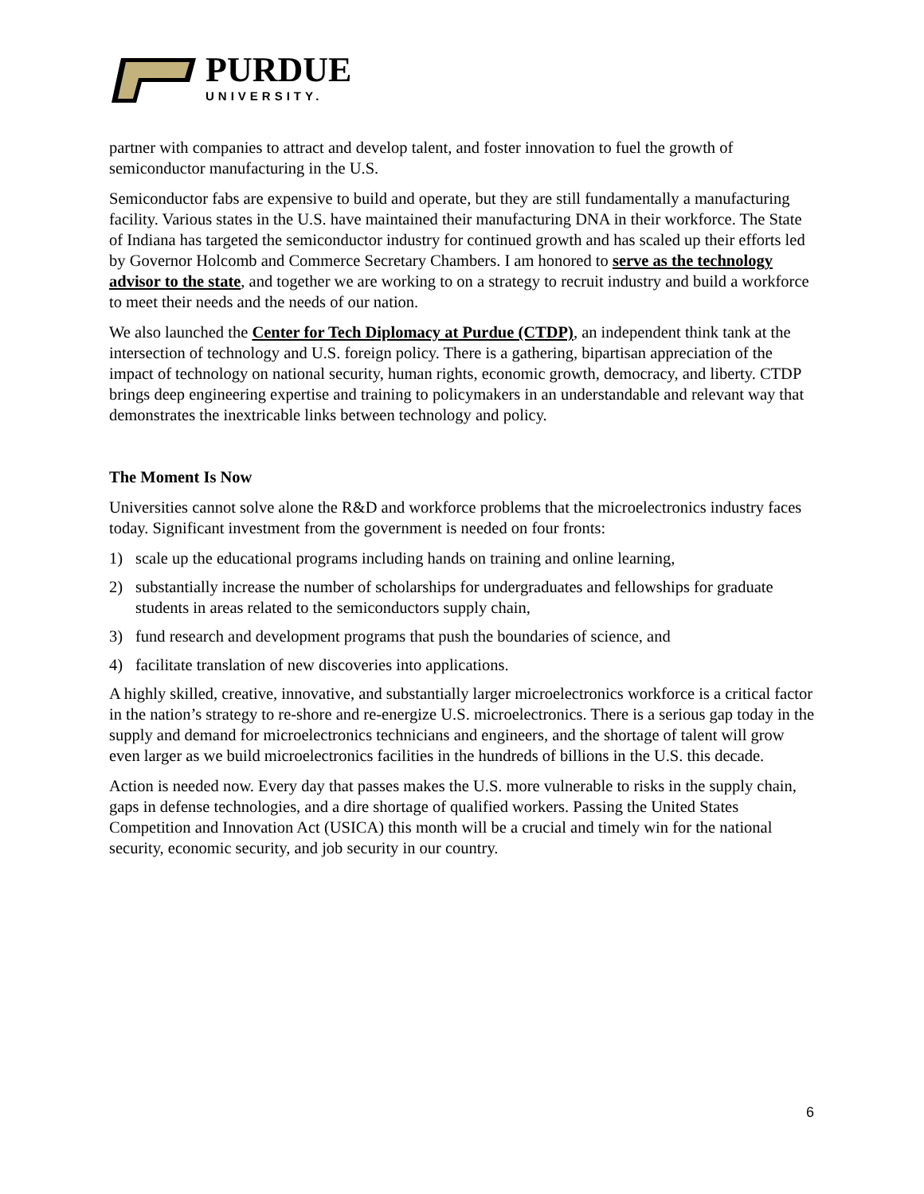PURDUE
UNIVERSITY.
partner with companies to attract and develop talent, and foster innovation to fuel the growth of semiconductor manufacturing in the U.S.
Semiconductor fabs are expensive to build and operate, but they are still fundamentally a manufacturing facility. Various states in the U.S. have maintained their manufacturing DNA in their workforce. The State of Indiana has targeted the semiconductor industry for continued growth and has scaled up their efforts led by Governor Holcomb and Commerce Secretary Chambers. I am honored to serve as the technology advisor to the state, and together we are working to on a strategy to recruit industry and build a workforce to meet their needs and the needs of our nation.
We also launched the Center for Tech Diplomacy at Purdue (CTDP), an independent think tank at the intersection of technology and U.S. foreign policy. There is a gathering, bipartisan appreciation of the impact of technology on national security, human rights, economic growth, democracy, and liberty. CTDP brings deep engineering expertise and training to policymakers in an understandable and relevant way that demonstrates the inextricable links between technology and policy.
The Moment Is Now
Universities cannot solve alone the R&D and workforce problems that the microelectronics industry faces today. Significant investment from the government is needed on four fronts:
1) scale up the educational programs including hands on training and online learning,
2) substantially increase the number of scholarships for undergraduates and fellowships for graduate students in areas related to the semiconductors supply chain,
3) fund research and development programs that push the boundaries of science, and
4) facilitate translation of new discoveries into applications.
A highly skilled, creative, innovative, and substantially larger microelectronics workforce is a critical factor in the nation’s strategy to re-shore and re-energize U.S. microelectronics. There is a serious gap today in the supply and demand for microelectronics technicians and engineers, and the shortage of talent will grow even larger as we build microelectronics facilities in the hundreds of billions in the U.S. this decade.
Action is needed now. Every day that passes makes the U.S. more vulnerable to risks in the supply chain, gaps in defense technologies, and a dire shortage of qualified workers. Passing the United States Competition and Innovation Act (USICA) this month will be a crucial and timely win for the national security, economic security, and job security in our country.
6